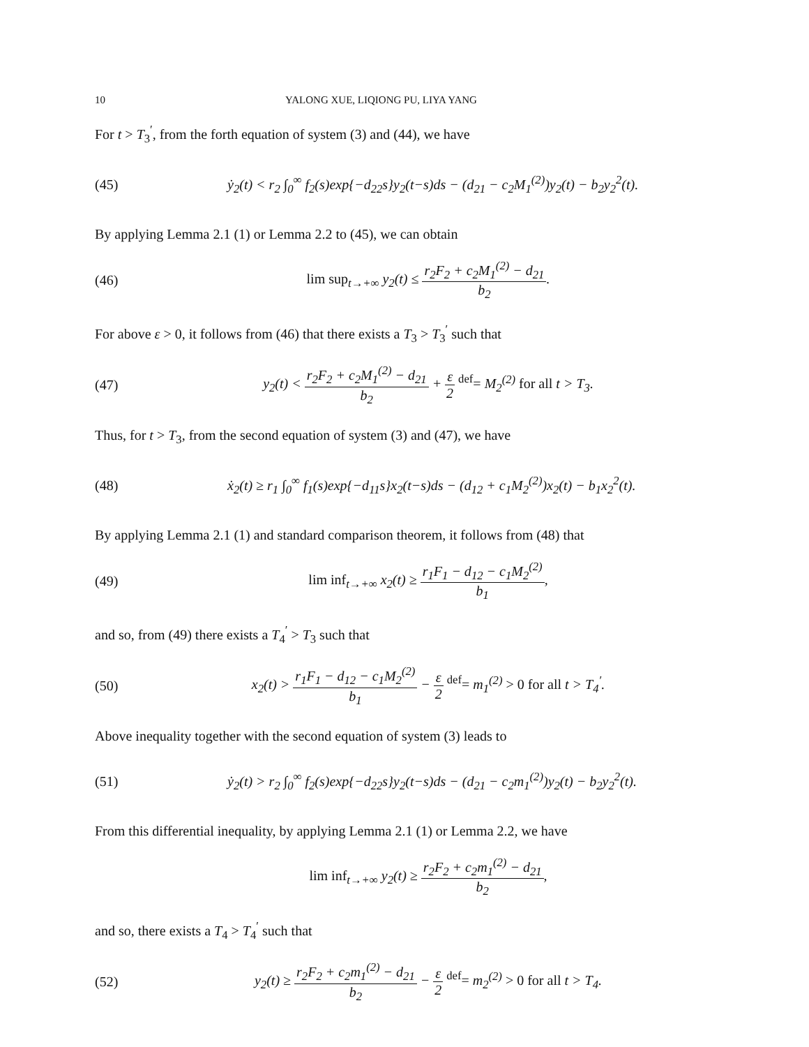10 YALONG XUE, LIQIONG PU, LIYA YANG
For t > T<sub>3</sub><sup>′</sup>, from the forth equation of system (3) and (44), we have
(45) ẏ<sub>2</sub>(t) < r<sub>2</sub> ∫<sub>0</sub><sup>∞</sup> f<sub>2</sub>(s)exp{−d<sub>22</sub>s}y<sub>2</sub>(t−s)ds − (d<sub>21</sub> − c<sub>2</sub>M<sub>1</sub><sup>(2)</sup>)y<sub>2</sub>(t) − b<sub>2</sub>y<sub>2</sub><sup>2</sup>(t).
By applying Lemma 2.1 (1) or Lemma 2.2 to (45), we can obtain
(46) lim sup<sub>t→+∞</sub> y<sub>2</sub>(t) ≤ r<sub>2</sub>F<sub>2</sub> + c<sub>2</sub>M<sub>1</sub><sup>(2)</sup> − d<sub>21</sub> b<sub>2</sub>.
For above ε > 0, it follows from (46) that there exists a T<sub>3</sub> > T<sub>3</sub><sup>′</sup> such that
(47) y<sub>2</sub>(t) < r<sub>2</sub>F<sub>2</sub> + c<sub>2</sub>M<sub>1</sub><sup>(2)</sup> − d<sub>21</sub> b<sub>2</sub> + ε 2 <sup>def</sup>= M<sub>2</sub><sup>(2)</sup> for all t > T<sub>3</sub>.
Thus, for t > T<sub>3</sub>, from the second equation of system (3) and (47), we have
(48) ẋ<sub>2</sub>(t) ≥ r<sub>1</sub> ∫<sub>0</sub><sup>∞</sup> f<sub>1</sub>(s)exp{−d<sub>11</sub>s}x<sub>2</sub>(t−s)ds − (d<sub>12</sub> + c<sub>1</sub>M<sub>2</sub><sup>(2)</sup>)x<sub>2</sub>(t) − b<sub>1</sub>x<sub>2</sub><sup>2</sup>(t).
By applying Lemma 2.1 (1) and standard comparison theorem, it follows from (48) that
(49) lim inf<sub>t→+∞</sub> x<sub>2</sub>(t) ≥ r<sub>1</sub>F<sub>1</sub> − d<sub>12</sub> − c<sub>1</sub>M<sub>2</sub><sup>(2)</sup> b<sub>1</sub>,
and so, from (49) there exists a T<sub>4</sub><sup>′</sup> > T<sub>3</sub> such that
(50) x<sub>2</sub>(t) > r<sub>1</sub>F<sub>1</sub> − d<sub>12</sub> − c<sub>1</sub>M<sub>2</sub><sup>(2)</sup> b<sub>1</sub> − ε 2 <sup>def</sup>= m<sub>1</sub><sup>(2)</sup> > 0 for all t > T<sub>4</sub><sup>′</sup>.
Above inequality together with the second equation of system (3) leads to
(51) ẏ<sub>2</sub>(t) > r<sub>2</sub> ∫<sub>0</sub><sup>∞</sup> f<sub>2</sub>(s)exp{−d<sub>22</sub>s}y<sub>2</sub>(t−s)ds − (d<sub>21</sub> − c<sub>2</sub>m<sub>1</sub><sup>(2)</sup>)y<sub>2</sub>(t) − b<sub>2</sub>y<sub>2</sub><sup>2</sup>(t).
From this differential inequality, by applying Lemma 2.1 (1) or Lemma 2.2, we have
lim inf<sub>t→+∞</sub> y<sub>2</sub>(t) ≥ r<sub>2</sub>F<sub>2</sub> + c<sub>2</sub>m<sub>1</sub><sup>(2)</sup> − d<sub>21</sub> b<sub>2</sub>,
and so, there exists a T<sub>4</sub> > T<sub>4</sub><sup>′</sup> such that
(52) y<sub>2</sub>(t) ≥ r<sub>2</sub>F<sub>2</sub> + c<sub>2</sub>m<sub>1</sub><sup>(2)</sup> − d<sub>21</sub> b<sub>2</sub> − ε 2 <sup>def</sup>= m<sub>2</sub><sup>(2)</sup> > 0 for all t > T<sub>4</sub>.